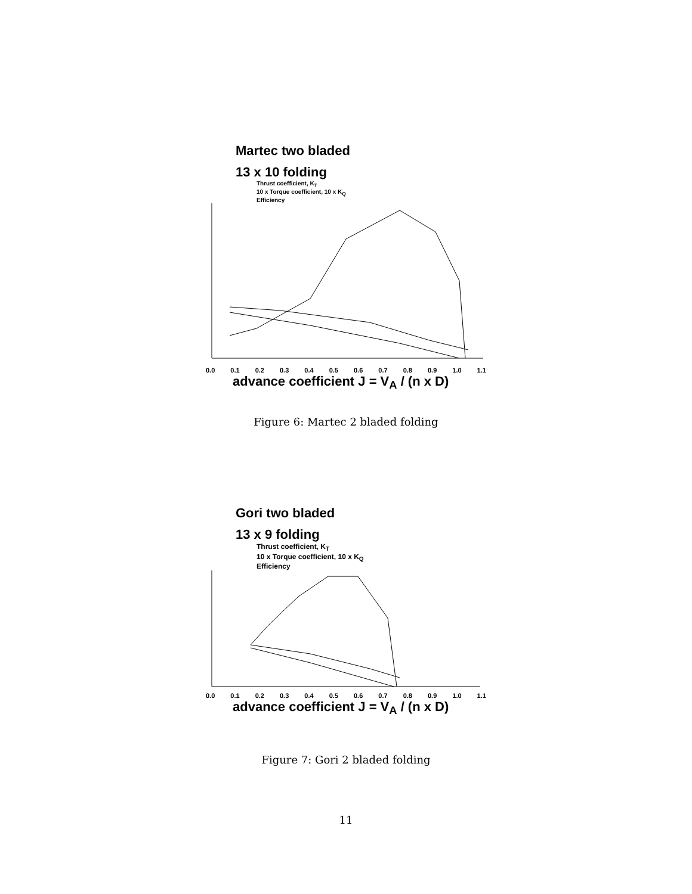Martec two bladed
13 x 10 folding
Thrust coefficient, K<sub>T</sub>
10 x Torque coefficient, 10 x K<sub>Q</sub>
Efficiency
0.0 0.1 0.2 0.3 0.4 0.5 0.6 0.7 0.8 0.9 1.0 1.1
advance coefficient J = V<sub>A</sub> / (n x D)
Figure 6: Martec 2 bladed folding
Gori two bladed
13 x 9 folding
Thrust coefficient, K<sub>T</sub>
10 x Torque coefficient, 10 x K<sub>Q</sub>
Efficiency
0.0 0.1 0.2 0.3 0.4 0.5 0.6 0.7 0.8 0.9 1.0 1.1
advance coefficient J = V<sub>A</sub> / (n x D)
Figure 7: Gori 2 bladed folding
11